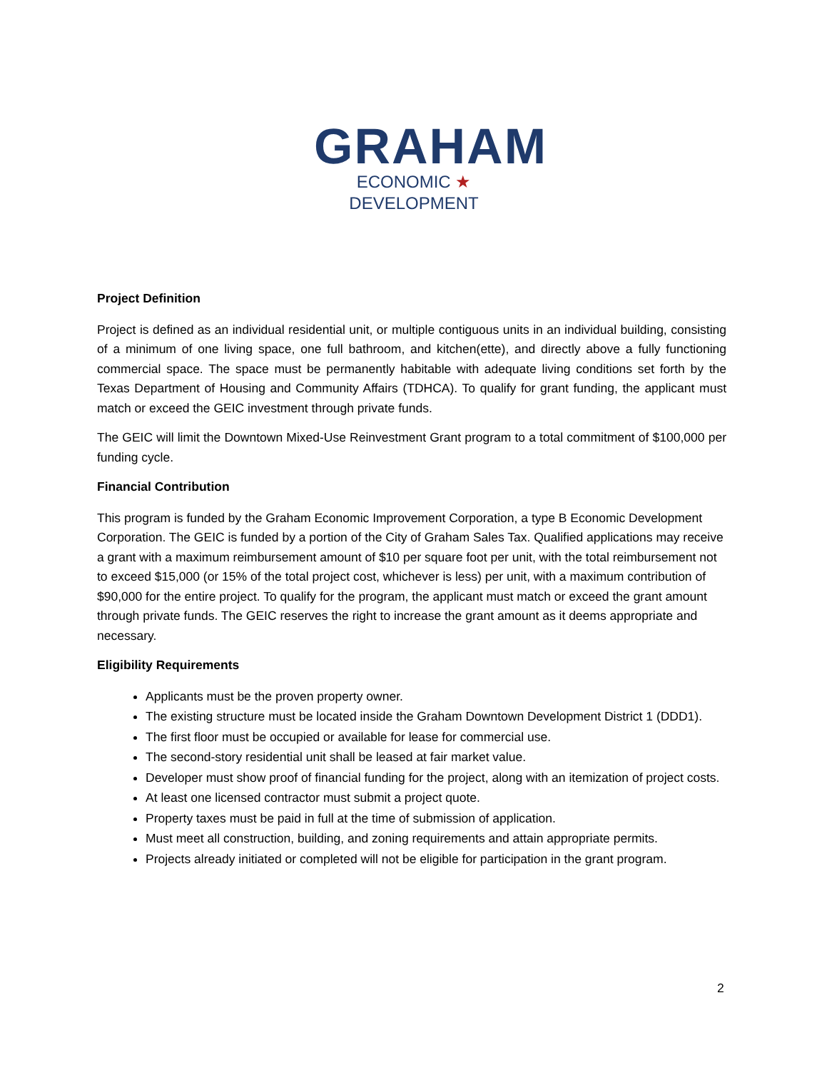GRAHAM
ECONOMIC ★ DEVELOPMENT
Project Definition
Project is defined as an individual residential unit, or multiple contiguous units in an individual building, consisting of a minimum of one living space, one full bathroom, and kitchen(ette), and directly above a fully functioning commercial space. The space must be permanently habitable with adequate living conditions set forth by the Texas Department of Housing and Community Affairs (TDHCA). To qualify for grant funding, the applicant must match or exceed the GEIC investment through private funds.
The GEIC will limit the Downtown Mixed-Use Reinvestment Grant program to a total commitment of $100,000 per funding cycle.
Financial Contribution
This program is funded by the Graham Economic Improvement Corporation, a type B Economic Development Corporation. The GEIC is funded by a portion of the City of Graham Sales Tax. Qualified applications may receive a grant with a maximum reimbursement amount of $10 per square foot per unit, with the total reimbursement not to exceed $15,000 (or 15% of the total project cost, whichever is less) per unit, with a maximum contribution of $90,000 for the entire project. To qualify for the program, the applicant must match or exceed the grant amount through private funds. The GEIC reserves the right to increase the grant amount as it deems appropriate and necessary.
Eligibility Requirements
Applicants must be the proven property owner.
The existing structure must be located inside the Graham Downtown Development District 1 (DDD1).
The first floor must be occupied or available for lease for commercial use.
The second-story residential unit shall be leased at fair market value.
Developer must show proof of financial funding for the project, along with an itemization of project costs.
At least one licensed contractor must submit a project quote.
Property taxes must be paid in full at the time of submission of application.
Must meet all construction, building, and zoning requirements and attain appropriate permits.
Projects already initiated or completed will not be eligible for participation in the grant program.
2